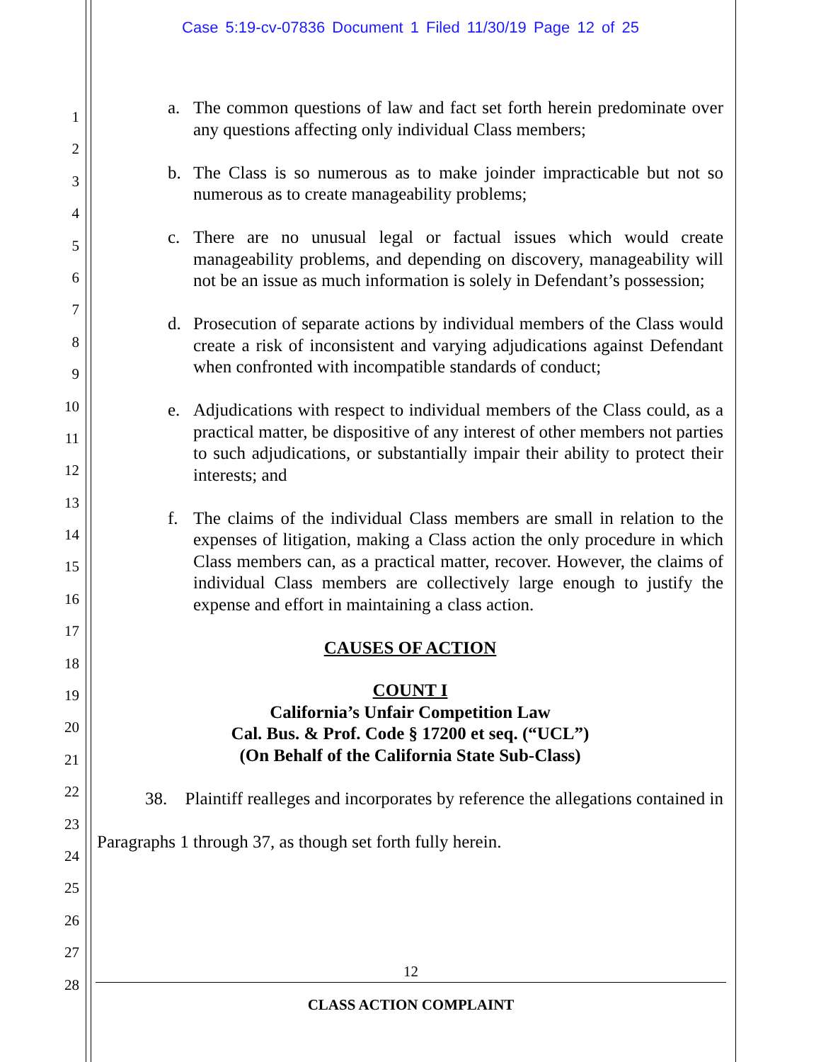Case 5:19-cv-07836 Document 1 Filed 11/30/19 Page 12 of 25
1
2
3
4
5
6
7
8
9
10
11
12
13
14
15
16
17
18
19
20
21
22
23
24
25
26
27
28
a. The common questions of law and fact set forth herein predominate over any questions affecting only individual Class members;
b. The Class is so numerous as to make joinder impracticable but not so numerous as to create manageability problems;
c. There are no unusual legal or factual issues which would create manageability problems, and depending on discovery, manageability will not be an issue as much information is solely in Defendant’s possession;
d. Prosecution of separate actions by individual members of the Class would create a risk of inconsistent and varying adjudications against Defendant when confronted with incompatible standards of conduct;
e. Adjudications with respect to individual members of the Class could, as a practical matter, be dispositive of any interest of other members not parties to such adjudications, or substantially impair their ability to protect their interests; and
f. The claims of the individual Class members are small in relation to the expenses of litigation, making a Class action the only procedure in which Class members can, as a practical matter, recover. However, the claims of individual Class members are collectively large enough to justify the expense and effort in maintaining a class action.
CAUSES OF ACTION
COUNT I
California’s Unfair Competition Law
Cal. Bus. & Prof. Code § 17200 et seq. (“UCL”)
(On Behalf of the California State Sub-Class)
38. Plaintiff realleges and incorporates by reference the allegations contained in Paragraphs 1 through 37, as though set forth fully herein.
12
CLASS ACTION COMPLAINT